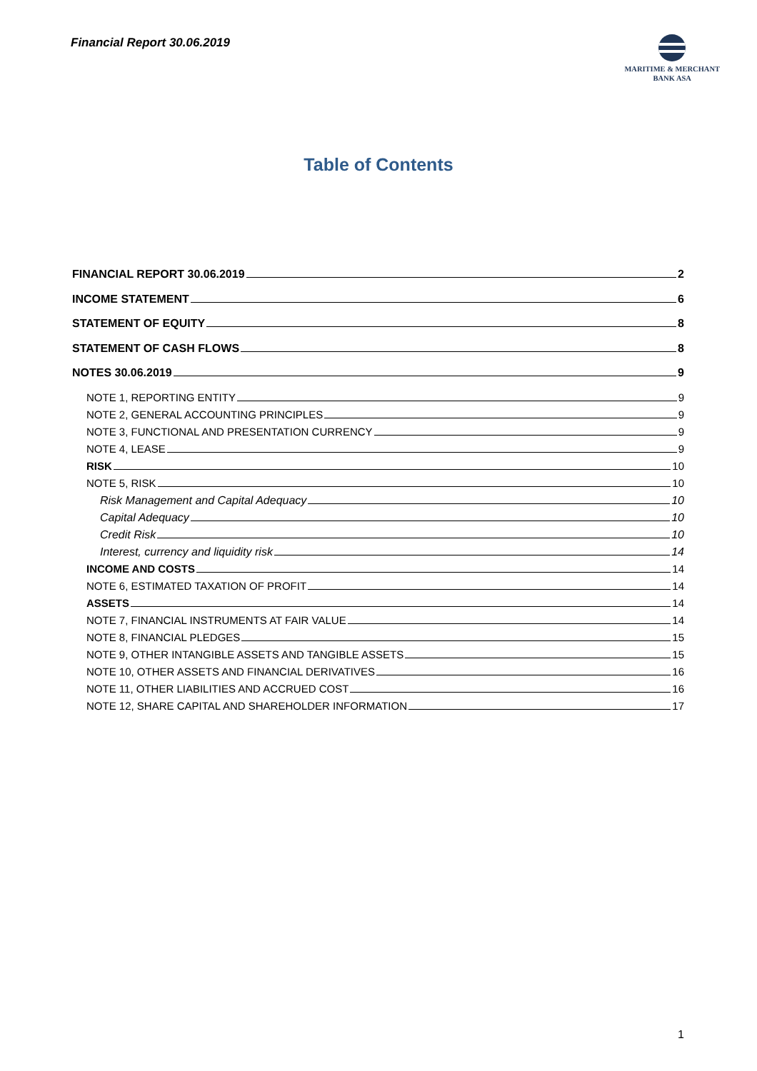Financial Report 30.06.2019
MARITIME & MERCHANT
BANK ASA
Table of Contents
FINANCIAL REPORT 30.06.2019 2
INCOME STATEMENT 6
STATEMENT OF EQUITY 8
STATEMENT OF CASH FLOWS 8
NOTES 30.06.2019 9
NOTE 1, REPORTING ENTITY 9
NOTE 2, GENERAL ACCOUNTING PRINCIPLES 9
NOTE 3, FUNCTIONAL AND PRESENTATION CURRENCY 9
NOTE 4, LEASE 9
RISK 10
NOTE 5, RISK 10
Risk Management and Capital Adequacy 10
Capital Adequacy 10
Credit Risk 10
Interest, currency and liquidity risk 14
INCOME AND COSTS 14
NOTE 6, ESTIMATED TAXATION OF PROFIT 14
ASSETS 14
NOTE 7, FINANCIAL INSTRUMENTS AT FAIR VALUE 14
NOTE 8, FINANCIAL PLEDGES 15
NOTE 9, OTHER INTANGIBLE ASSETS AND TANGIBLE ASSETS 15
NOTE 10, OTHER ASSETS AND FINANCIAL DERIVATIVES 16
NOTE 11, OTHER LIABILITIES AND ACCRUED COST 16
NOTE 12, SHARE CAPITAL AND SHAREHOLDER INFORMATION 17
1